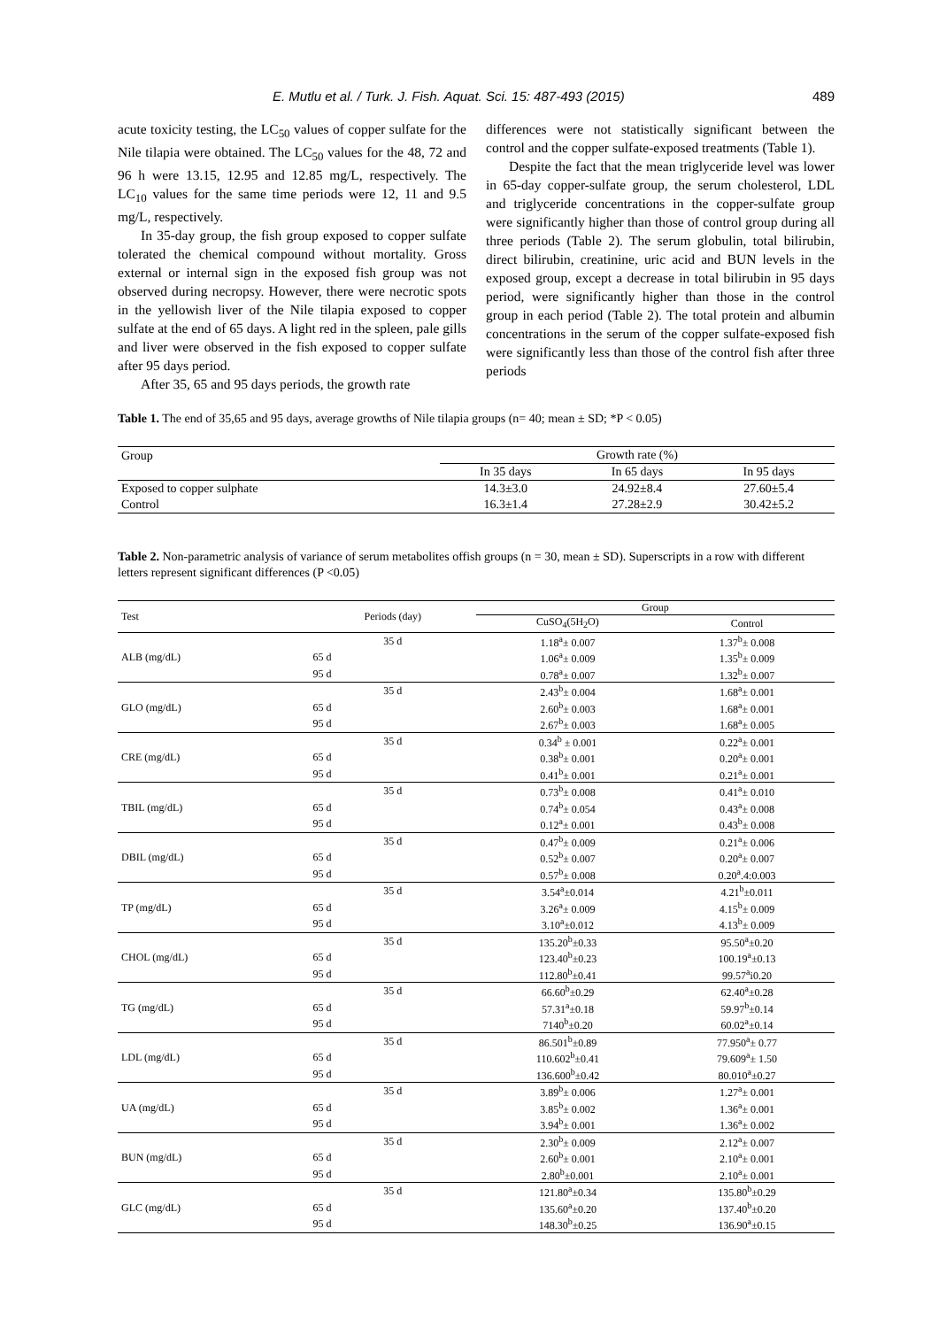E. Mutlu et al. / Turk. J. Fish. Aquat. Sci. 15: 487-493 (2015) 489
acute toxicity testing, the LC<sub>50</sub> values of copper sulfate for the Nile tilapia were obtained. The LC<sub>50</sub> values for the 48, 72 and 96 h were 13.15, 12.95 and 12.85 mg/L, respectively. The LC<sub>10</sub> values for the same time periods were 12, 11 and 9.5 mg/L, respectively.
In 35-day group, the fish group exposed to copper sulfate tolerated the chemical compound without mortality. Gross external or internal sign in the exposed fish group was not observed during necropsy. However, there were necrotic spots in the yellowish liver of the Nile tilapia exposed to copper sulfate at the end of 65 days. A light red in the spleen, pale gills and liver were observed in the fish exposed to copper sulfate after 95 days period.
After 35, 65 and 95 days periods, the growth rate
differences were not statistically significant between the control and the copper sulfate-exposed treatments (Table 1).
Despite the fact that the mean triglyceride level was lower in 65-day copper-sulfate group, the serum cholesterol, LDL and triglyceride concentrations in the copper-sulfate group were significantly higher than those of control group during all three periods (Table 2). The serum globulin, total bilirubin, direct bilirubin, creatinine, uric acid and BUN levels in the exposed group, except a decrease in total bilirubin in 95 days period, were significantly higher than those in the control group in each period (Table 2). The total protein and albumin concentrations in the serum of the copper sulfate-exposed fish were significantly less than those of the control fish after three periods
Table 1. The end of 35,65 and 95 days, average growths of Nile tilapia groups (n= 40; mean ± SD; *P < 0.05)
| Group | Growth rate (%) | | |
| | In 35 days | In 65 days | In 95 days |
| Exposed to copper sulphate | 14.3±3.0 | 24.92±8.4 | 27.60±5.4 |
| Control | 16.3±1.4 | 27.28±2.9 | 30.42±5.2 |
Table 2. Non-parametric analysis of variance of serum metabolites offish groups (n = 30, mean ± SD). Superscripts in a row with different letters represent significant differences (P <0.05)
| Test | Periods (day) | Group | |
| --- | --- | --- | --- |
| | | CuSO<sub>4</sub>(5H<sub>2</sub>O) | Control |
| ALB (mg/dL) | 35 d | 1.18<sup>a</sup>± 0.007 | 1.37<sup>b</sup>± 0.008 |
| | 65 d | 1.06<sup>a</sup>± 0.009 | 1.35<sup>b</sup>± 0.009 |
| | 95 d | 0.78<sup>a</sup>± 0.007 | 1.32<sup>b</sup>± 0.007 |
| GLO (mg/dL) | 35 d | 2.43<sup>b</sup>± 0.004 | 1.68<sup>a</sup>± 0.001 |
| | 65 d | 2.60<sup>b</sup>± 0.003 | 1.68<sup>a</sup>± 0.001 |
| | 95 d | 2.67<sup>b</sup>± 0.003 | 1.68<sup>a</sup>± 0.005 |
| CRE (mg/dL) | 35 d | 0.34<sup>b</sup> ± 0.001 | 0.22<sup>a</sup>± 0.001 |
| | 65 d | 0.38<sup>b</sup>± 0.001 | 0.20<sup>a</sup>± 0.001 |
| | 95 d | 0.41<sup>b</sup>± 0.001 | 0.21<sup>a</sup>± 0.001 |
| TBIL (mg/dL) | 35 d | 0.73<sup>b</sup>± 0.008 | 0.41<sup>a</sup>± 0.010 |
| | 65 d | 0.74<sup>b</sup>± 0.054 | 0.43<sup>a</sup>± 0.008 |
| | 95 d | 0.12<sup>a</sup>± 0.001 | 0.43<sup>b</sup>± 0.008 |
| DBIL (mg/dL) | 35 d | 0.47<sup>b</sup>± 0.009 | 0.21<sup>a</sup>± 0.006 |
| | 65 d | 0.52<sup>b</sup>± 0.007 | 0.20<sup>a</sup>± 0.007 |
| | 95 d | 0.57<sup>b</sup>± 0.008 | 0.20<sup>a</sup>.4:0.003 |
| TP (mg/dL) | 35 d | 3.54<sup>a</sup>±0.014 | 4.21<sup>b</sup>±0.011 |
| | 65 d | 3.26<sup>a</sup>± 0.009 | 4.15<sup>b</sup>± 0.009 |
| | 95 d | 3.10<sup>a</sup>±0.012 | 4.13<sup>b</sup>± 0.009 |
| CHOL (mg/dL) | 35 d | 135.20<sup>b</sup>±0.33 | 95.50<sup>a</sup>±0.20 |
| | 65 d | 123.40<sup>b</sup>±0.23 | 100.19<sup>a</sup>±0.13 |
| | 95 d | 112.80<sup>b</sup>±0.41 | 99.57<sup>a</sup>i0.20 |
| TG (mg/dL) | 35 d | 66.60<sup>b</sup>±0.29 | 62.40<sup>a</sup>±0.28 |
| | 65 d | 57.31<sup>a</sup>±0.18 | 59.97<sup>b</sup>±0.14 |
| | 95 d | 7140<sup>b</sup>±0.20 | 60.02<sup>a</sup>±0.14 |
| LDL (mg/dL) | 35 d | 86.501<sup>b</sup>±0.89 | 77.950<sup>a</sup>± 0.77 |
| | 65 d | 110.602<sup>b</sup>±0.41 | 79.609<sup>a</sup>± 1.50 |
| | 95 d | 136.600<sup>b</sup>±0.42 | 80.010<sup>a</sup>±0.27 |
| UA (mg/dL) | 35 d | 3.89<sup>b</sup>± 0.006 | 1.27<sup>a</sup>± 0.001 |
| | 65 d | 3.85<sup>b</sup>± 0.002 | 1.36<sup>a</sup>± 0.001 |
| | 95 d | 3.94<sup>b</sup>± 0.001 | 1.36<sup>a</sup>± 0.002 |
| BUN (mg/dL) | 35 d | 2.30<sup>b</sup>± 0.009 | 2.12<sup>a</sup>± 0.007 |
| | 65 d | 2.60<sup>b</sup>± 0.001 | 2.10<sup>a</sup>± 0.001 |
| | 95 d | 2.80<sup>b</sup>±0.001 | 2.10<sup>a</sup>± 0.001 |
| GLC (mg/dL) | 35 d | 121.80<sup>a</sup>±0.34 | 135.80<sup>b</sup>±0.29 |
| | 65 d | 135.60<sup>a</sup>±0.20 | 137.40<sup>b</sup>±0.20 |
| | 95 d | 148.30<sup>b</sup>±0.25 | 136.90<sup>a</sup>±0.15 |